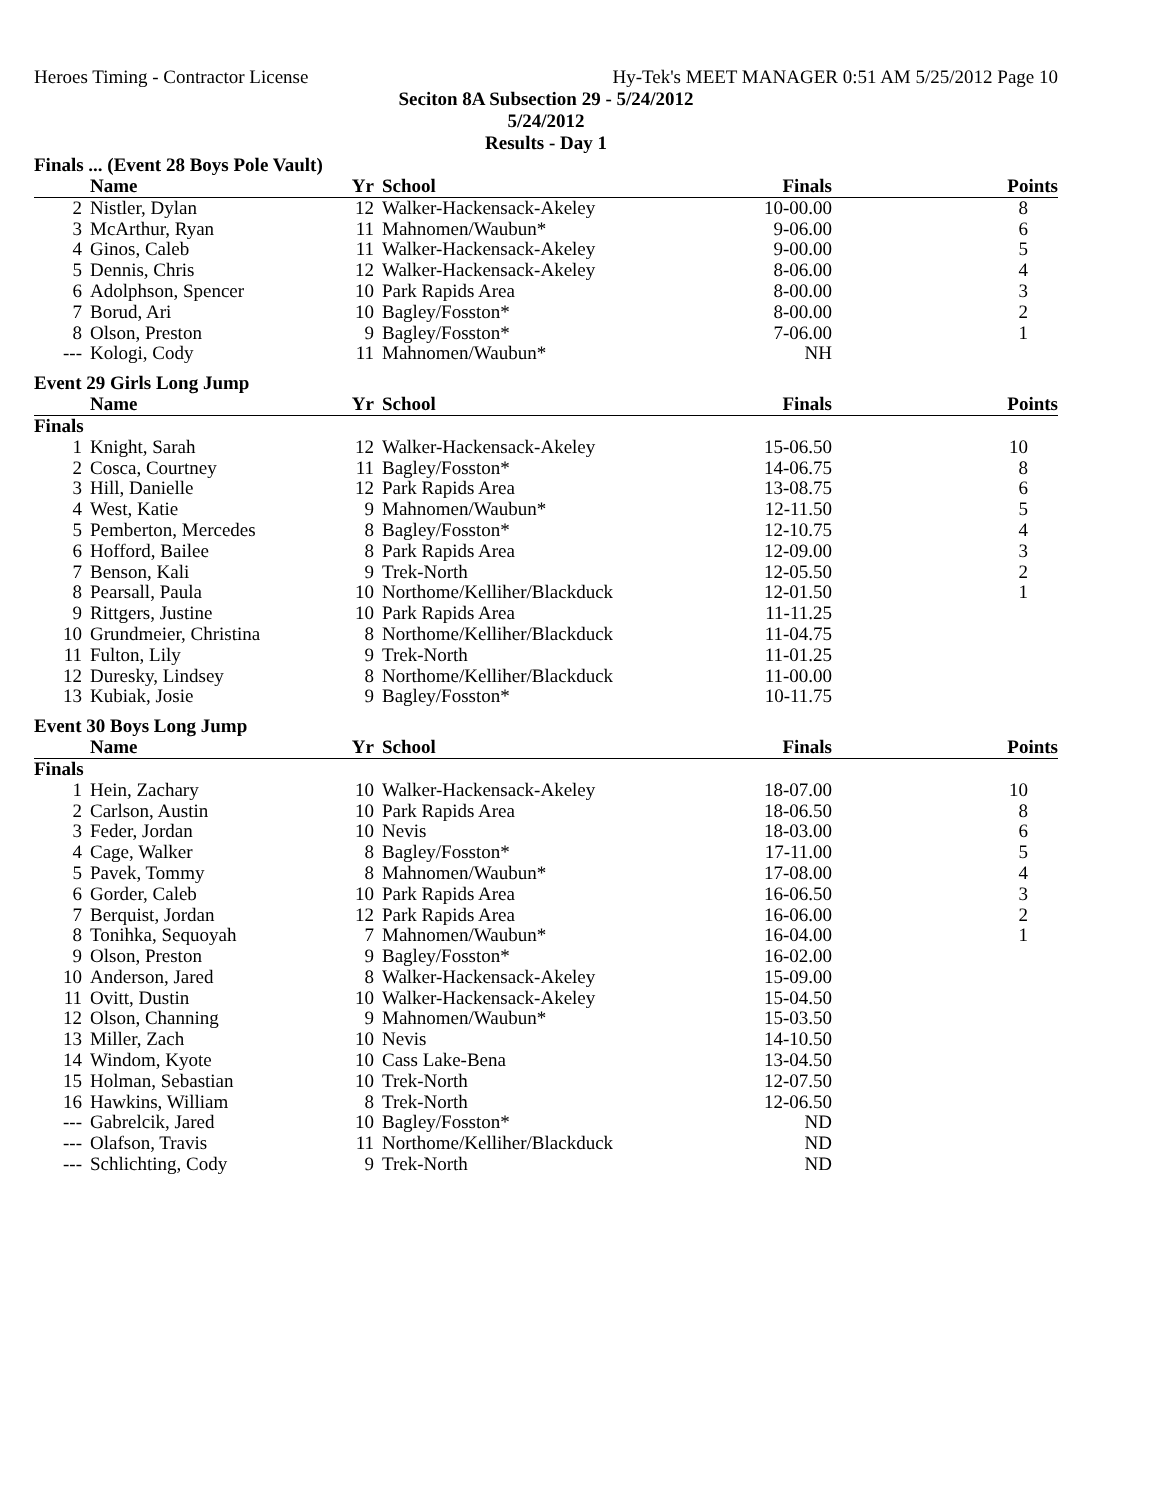Heroes Timing - Contractor License Hy-Tek's MEET MANAGER 0:51 AM 5/25/2012 Page 10
Seciton 8A Subsection 29 - 5/24/2012
5/24/2012
Results - Day 1
Finals ... (Event 28 Boys Pole Vault)
| | Name | Yr | School | Finals | Points |
| --- | --- | --- | --- | --- | --- |
| 2 | Nistler, Dylan | 12 | Walker-Hackensack-Akeley | 10-00.00 | 8 |
| 3 | McArthur, Ryan | 11 | Mahnomen/Waubun* | 9-06.00 | 6 |
| 4 | Ginos, Caleb | 11 | Walker-Hackensack-Akeley | 9-00.00 | 5 |
| 5 | Dennis, Chris | 12 | Walker-Hackensack-Akeley | 8-06.00 | 4 |
| 6 | Adolphson, Spencer | 10 | Park Rapids Area | 8-00.00 | 3 |
| 7 | Borud, Ari | 10 | Bagley/Fosston* | 8-00.00 | 2 |
| 8 | Olson, Preston | 9 | Bagley/Fosston* | 7-06.00 | 1 |
| --- | Kologi, Cody | 11 | Mahnomen/Waubun* | NH | |
Event 29 Girls Long Jump
| | Name | Yr | School | Finals | Points |
| --- | --- | --- | --- | --- | --- |
| Finals | | | | | |
| 1 | Knight, Sarah | 12 | Walker-Hackensack-Akeley | 15-06.50 | 10 |
| 2 | Cosca, Courtney | 11 | Bagley/Fosston* | 14-06.75 | 8 |
| 3 | Hill, Danielle | 12 | Park Rapids Area | 13-08.75 | 6 |
| 4 | West, Katie | 9 | Mahnomen/Waubun* | 12-11.50 | 5 |
| 5 | Pemberton, Mercedes | 8 | Bagley/Fosston* | 12-10.75 | 4 |
| 6 | Hofford, Bailee | 8 | Park Rapids Area | 12-09.00 | 3 |
| 7 | Benson, Kali | 9 | Trek-North | 12-05.50 | 2 |
| 8 | Pearsall, Paula | 10 | Northome/Kelliher/Blackduck | 12-01.50 | 1 |
| 9 | Rittgers, Justine | 10 | Park Rapids Area | 11-11.25 | |
| 10 | Grundmeier, Christina | 8 | Northome/Kelliher/Blackduck | 11-04.75 | |
| 11 | Fulton, Lily | 9 | Trek-North | 11-01.25 | |
| 12 | Duresky, Lindsey | 8 | Northome/Kelliher/Blackduck | 11-00.00 | |
| 13 | Kubiak, Josie | 9 | Bagley/Fosston* | 10-11.75 | |
Event 30 Boys Long Jump
| | Name | Yr | School | Finals | Points |
| --- | --- | --- | --- | --- | --- |
| Finals | | | | | |
| 1 | Hein, Zachary | 10 | Walker-Hackensack-Akeley | 18-07.00 | 10 |
| 2 | Carlson, Austin | 10 | Park Rapids Area | 18-06.50 | 8 |
| 3 | Feder, Jordan | 10 | Nevis | 18-03.00 | 6 |
| 4 | Cage, Walker | 8 | Bagley/Fosston* | 17-11.00 | 5 |
| 5 | Pavek, Tommy | 8 | Mahnomen/Waubun* | 17-08.00 | 4 |
| 6 | Gorder, Caleb | 10 | Park Rapids Area | 16-06.50 | 3 |
| 7 | Berquist, Jordan | 12 | Park Rapids Area | 16-06.00 | 2 |
| 8 | Tonihka, Sequoyah | 7 | Mahnomen/Waubun* | 16-04.00 | 1 |
| 9 | Olson, Preston | 9 | Bagley/Fosston* | 16-02.00 | |
| 10 | Anderson, Jared | 8 | Walker-Hackensack-Akeley | 15-09.00 | |
| 11 | Ovitt, Dustin | 10 | Walker-Hackensack-Akeley | 15-04.50 | |
| 12 | Olson, Channing | 9 | Mahnomen/Waubun* | 15-03.50 | |
| 13 | Miller, Zach | 10 | Nevis | 14-10.50 | |
| 14 | Windom, Kyote | 10 | Cass Lake-Bena | 13-04.50 | |
| 15 | Holman, Sebastian | 10 | Trek-North | 12-07.50 | |
| 16 | Hawkins, William | 8 | Trek-North | 12-06.50 | |
| --- | Gabrelcik, Jared | 10 | Bagley/Fosston* | ND | |
| --- | Olafson, Travis | 11 | Northome/Kelliher/Blackduck | ND | |
| --- | Schlichting, Cody | 9 | Trek-North | ND | |